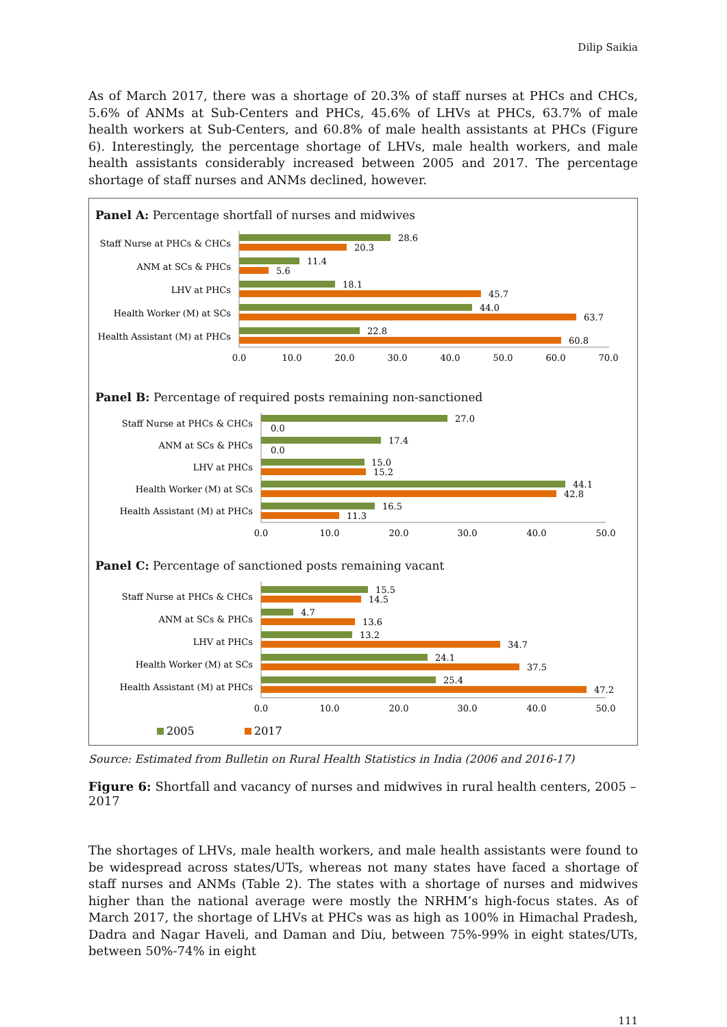Dilip Saikia
As of March 2017, there was a shortage of 20.3% of staff nurses at PHCs and CHCs, 5.6% of ANMs at Sub-Centers and PHCs, 45.6% of LHVs at PHCs, 63.7% of male health workers at Sub-Centers, and 60.8% of male health assistants at PHCs (Figure 6). Interestingly, the percentage shortage of LHVs, male health workers, and male health assistants considerably increased between 2005 and 2017. The percentage shortage of staff nurses and ANMs declined, however.
Panel A: Percentage shortfall of nurses and midwives
Staff Nurse at PHCs & CHCs
ANM at SCs & PHCs
LHV at PHCs
Health Worker (M) at SCs
Health Assistant (M) at PHCs
28.6
20.3
11.4
5.6
18.1
45.7
44.0
63.7
22.8
60.8
0.0
10.0
20.0
30.0
40.0
50.0
60.0
70.0
Panel B: Percentage of required posts remaining non-sanctioned
Staff Nurse at PHCs & CHCs
ANM at SCs & PHCs
LHV at PHCs
Health Worker (M) at SCs
Health Assistant (M) at PHCs
27.0
0.0
17.4
0.0
15.0
15.2
44.1
42.8
16.5
11.3
0.0
10.0
20.0
30.0
40.0
50.0
Panel C: Percentage of sanctioned posts remaining vacant
Staff Nurse at PHCs & CHCs
ANM at SCs & PHCs
LHV at PHCs
Health Worker (M) at SCs
Health Assistant (M) at PHCs
15.5
14.5
4.7
13.6
13.2
34.7
24.1
37.5
25.4
47.2
0.0
10.0
20.0
30.0
40.0
50.0
2005
2017
Source: Estimated from Bulletin on Rural Health Statistics in India (2006 and 2016-17)
Figure 6: Shortfall and vacancy of nurses and midwives in rural health centers, 2005 – 2017
The shortages of LHVs, male health workers, and male health assistants were found to be widespread across states/UTs, whereas not many states have faced a shortage of staff nurses and ANMs (Table 2). The states with a shortage of nurses and midwives higher than the national average were mostly the NRHM’s high-focus states. As of March 2017, the shortage of LHVs at PHCs was as high as 100% in Himachal Pradesh, Dadra and Nagar Haveli, and Daman and Diu, between 75%-99% in eight states/UTs, between 50%-74% in eight
111